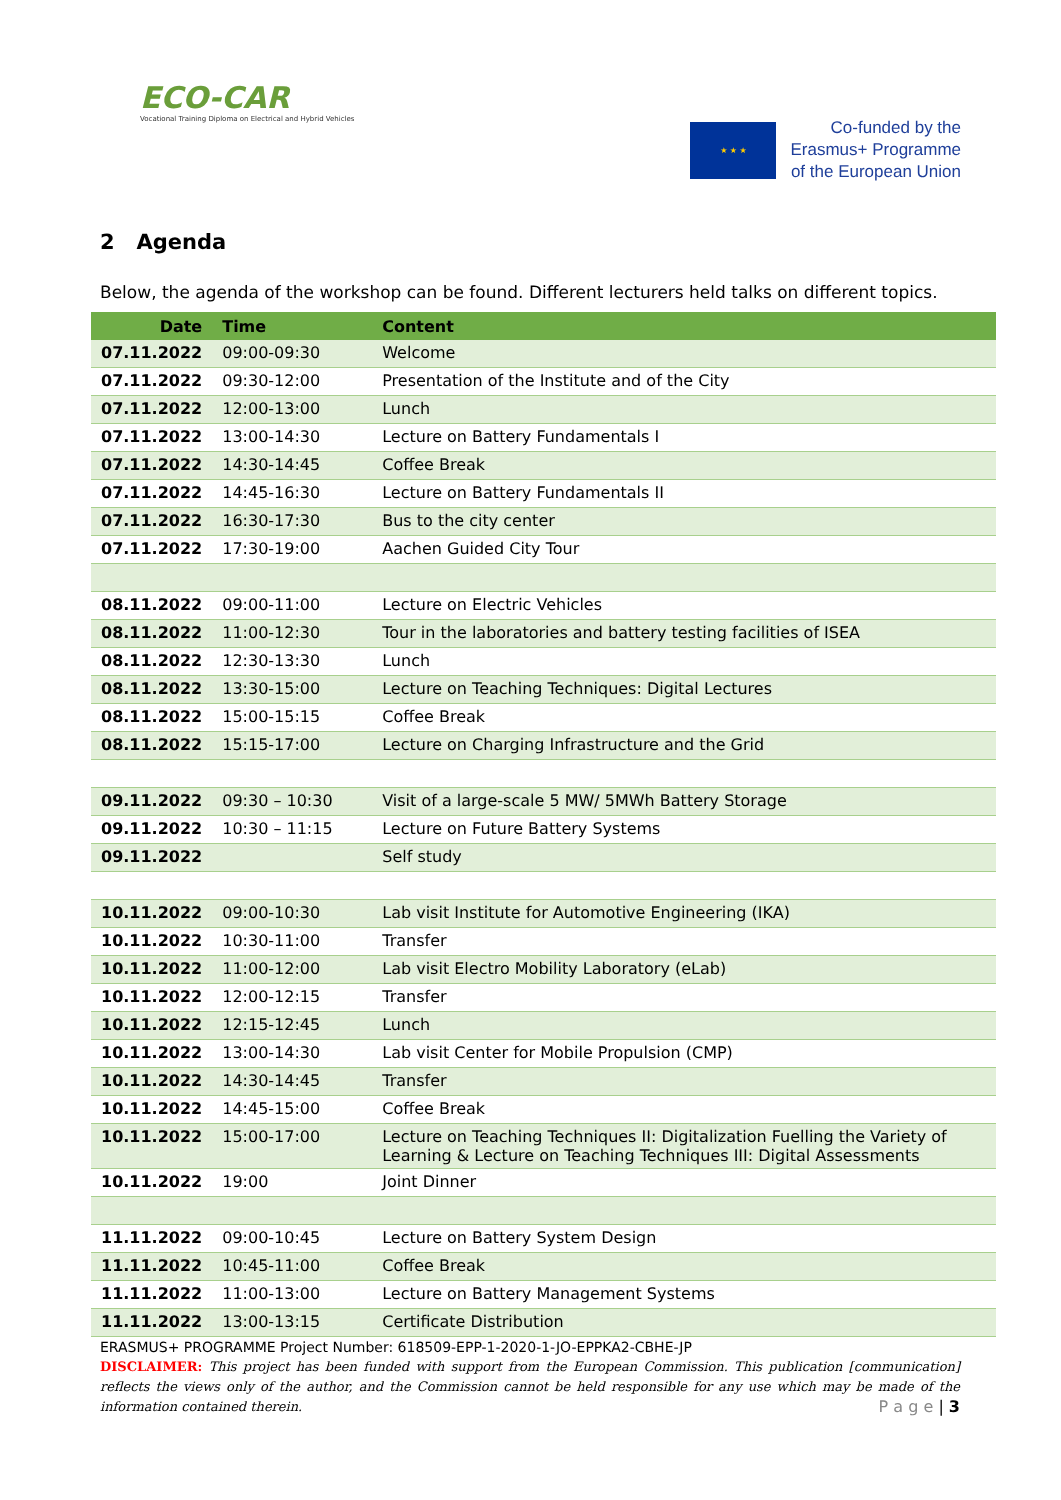ECO-CAR
Vocational Training Diploma on Electrical and Hybrid Vehicles
★ ★ ★
Co-funded by the
Erasmus+ Programme
of the European Union
2 Agenda
Below, the agenda of the workshop can be found. Different lecturers held talks on different topics.
| Date | Time | Content |
| --- | --- | --- |
| 07.11.2022 | 09:00-09:30 | Welcome |
| 07.11.2022 | 09:30-12:00 | Presentation of the Institute and of the City |
| 07.11.2022 | 12:00-13:00 | Lunch |
| 07.11.2022 | 13:00-14:30 | Lecture on Battery Fundamentals I |
| 07.11.2022 | 14:30-14:45 | Coffee Break |
| 07.11.2022 | 14:45-16:30 | Lecture on Battery Fundamentals II |
| 07.11.2022 | 16:30-17:30 | Bus to the city center |
| 07.11.2022 | 17:30-19:00 | Aachen Guided City Tour |
| 08.11.2022 | 09:00-11:00 | Lecture on Electric Vehicles |
| 08.11.2022 | 11:00-12:30 | Tour in the laboratories and battery testing facilities of ISEA |
| 08.11.2022 | 12:30-13:30 | Lunch |
| 08.11.2022 | 13:30-15:00 | Lecture on Teaching Techniques: Digital Lectures |
| 08.11.2022 | 15:00-15:15 | Coffee Break |
| 08.11.2022 | 15:15-17:00 | Lecture on Charging Infrastructure and the Grid |
| 09.11.2022 | 09:30 – 10:30 | Visit of a large-scale 5 MW/ 5MWh Battery Storage |
| 09.11.2022 | 10:30 – 11:15 | Lecture on Future Battery Systems |
| 09.11.2022 | | Self study |
| 10.11.2022 | 09:00-10:30 | Lab visit Institute for Automotive Engineering (IKA) |
| 10.11.2022 | 10:30-11:00 | Transfer |
| 10.11.2022 | 11:00-12:00 | Lab visit Electro Mobility Laboratory (eLab) |
| 10.11.2022 | 12:00-12:15 | Transfer |
| 10.11.2022 | 12:15-12:45 | Lunch |
| 10.11.2022 | 13:00-14:30 | Lab visit Center for Mobile Propulsion (CMP) |
| 10.11.2022 | 14:30-14:45 | Transfer |
| 10.11.2022 | 14:45-15:00 | Coffee Break |
| 10.11.2022 | 15:00-17:00 | Lecture on Teaching Techniques II: Digitalization Fuelling the Variety of Learning & Lecture on Teaching Techniques III: Digital Assessments |
| 10.11.2022 | 19:00 | Joint Dinner |
| 11.11.2022 | 09:00-10:45 | Lecture on Battery System Design |
| 11.11.2022 | 10:45-11:00 | Coffee Break |
| 11.11.2022 | 11:00-13:00 | Lecture on Battery Management Systems |
| 11.11.2022 | 13:00-13:15 | Certificate Distribution |
ERASMUS+ PROGRAMME Project Number: 618509-EPP-1-2020-1-JO-EPPKA2-CBHE-JP
DISCLAIMER: This project has been funded with support from the European Commission. This publication [communication] reflects the views only of the author, and the Commission cannot be held responsible for any use which may be made of the information contained therein. P a g e | 3